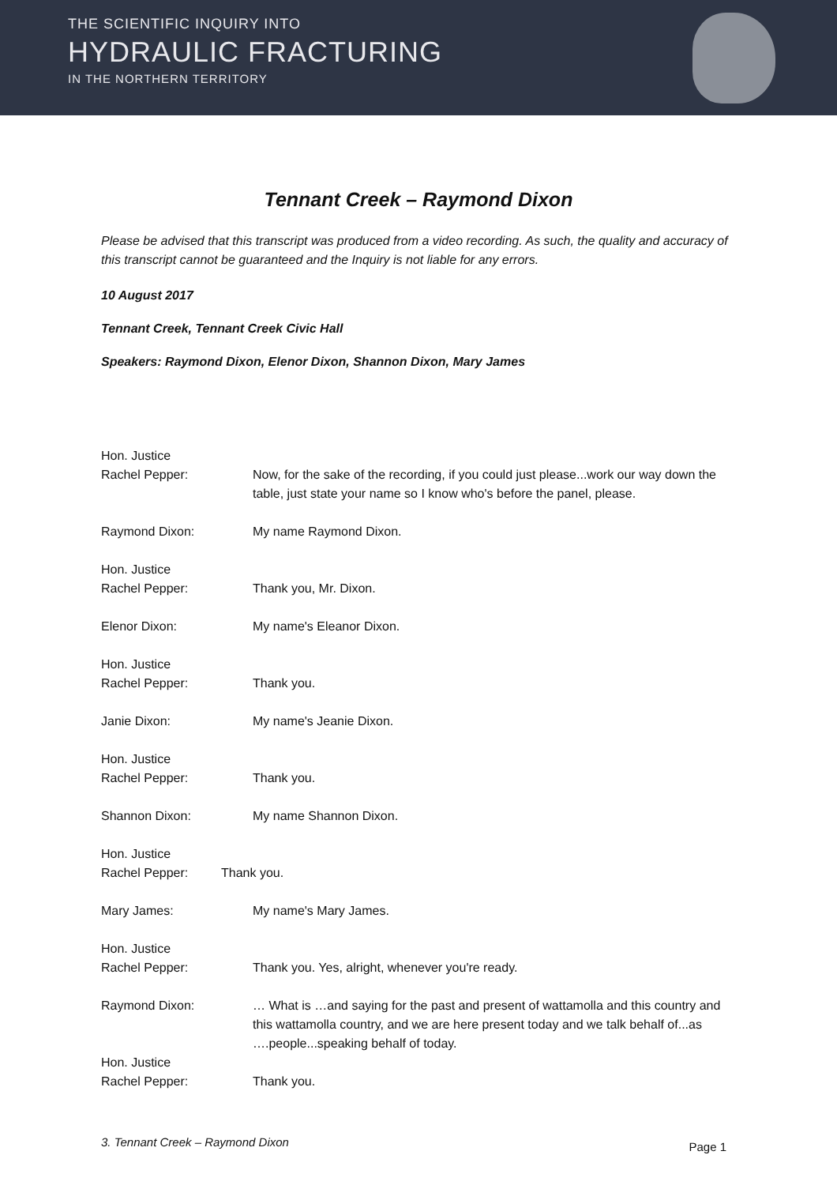THE SCIENTIFIC INQUIRY INTO
HYDRAULIC FRACTURING
IN THE NORTHERN TERRITORY
Tennant Creek – Raymond Dixon
Please be advised that this transcript was produced from a video recording. As such, the quality and accuracy of this transcript cannot be guaranteed and the Inquiry is not liable for any errors.
10 August 2017
Tennant Creek, Tennant Creek Civic Hall
Speakers: Raymond Dixon, Elenor Dixon, Shannon Dixon, Mary James
Hon. Justice
Rachel Pepper:
Now, for the sake of the recording, if you could just please...work our way down the table, just state your name so I know who's before the panel, please.
Raymond Dixon: My name Raymond Dixon.
Hon. Justice
Rachel Pepper:
Thank you, Mr. Dixon.
Elenor Dixon: My name's Eleanor Dixon.
Hon. Justice
Rachel Pepper:
Thank you.
Janie Dixon: My name's Jeanie Dixon.
Hon. Justice
Rachel Pepper:
Thank you.
Shannon Dixon: My name Shannon Dixon.
Hon. Justice
Rachel Pepper:
Thank you.
Mary James: My name's Mary James.
Hon. Justice
Rachel Pepper:
Thank you. Yes, alright, whenever you're ready.
Raymond Dixon: … What is …and saying for the past and present of wattamolla and this country and this wattamolla country, and we are here present today and we talk behalf of...as ….people...speaking behalf of today.
Hon. Justice
Rachel Pepper:
Thank you.
3. Tennant Creek – Raymond Dixon Page 1